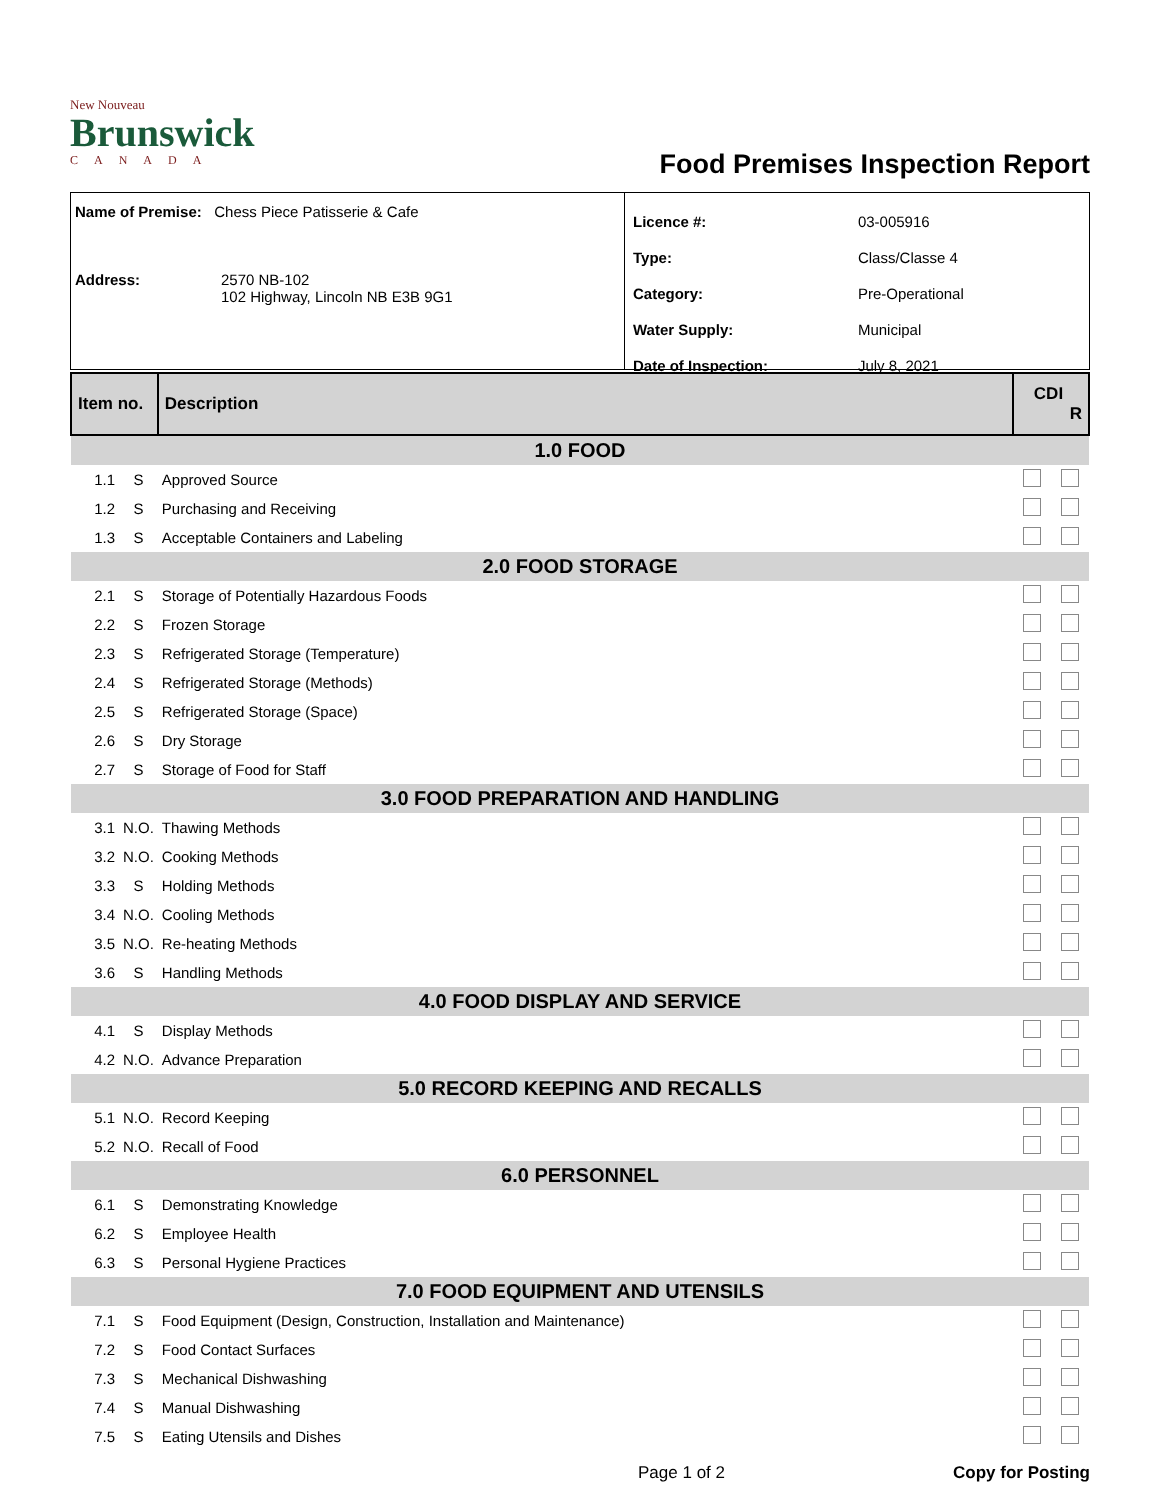New Nouveau
Brunswick
CANADA
Food Premises Inspection Report
Name of Premise: Chess Piece Patisserie & Cafe
Address: 2570 NB-102
102 Highway, Lincoln NB E3B 9G1
| Licence #: | 03-005916 |
| Type: | Class/Classe 4 |
| Category: | Pre-Operational |
| Water Supply: | Municipal |
| Date of Inspection: | July 8, 2021 |
| Item no. | | Description | CDI R | |
| --- | --- | --- | --- | --- |
| 1.0 FOOD | | | | |
| 1.1 | S | Approved Source | | |
| 1.2 | S | Purchasing and Receiving | | |
| 1.3 | S | Acceptable Containers and Labeling | | |
| 2.0 FOOD STORAGE | | | | |
| 2.1 | S | Storage of Potentially Hazardous Foods | | |
| 2.2 | S | Frozen Storage | | |
| 2.3 | S | Refrigerated Storage (Temperature) | | |
| 2.4 | S | Refrigerated Storage (Methods) | | |
| 2.5 | S | Refrigerated Storage (Space) | | |
| 2.6 | S | Dry Storage | | |
| 2.7 | S | Storage of Food for Staff | | |
| 3.0 FOOD PREPARATION AND HANDLING | | | | |
| 3.1 | N.O. | Thawing Methods | | |
| 3.2 | N.O. | Cooking Methods | | |
| 3.3 | S | Holding Methods | | |
| 3.4 | N.O. | Cooling Methods | | |
| 3.5 | N.O. | Re-heating Methods | | |
| 3.6 | S | Handling Methods | | |
| 4.0 FOOD DISPLAY AND SERVICE | | | | |
| 4.1 | S | Display Methods | | |
| 4.2 | N.O. | Advance Preparation | | |
| 5.0 RECORD KEEPING AND RECALLS | | | | |
| 5.1 | N.O. | Record Keeping | | |
| 5.2 | N.O. | Recall of Food | | |
| 6.0 PERSONNEL | | | | |
| 6.1 | S | Demonstrating Knowledge | | |
| 6.2 | S | Employee Health | | |
| 6.3 | S | Personal Hygiene Practices | | |
| 7.0 FOOD EQUIPMENT AND UTENSILS | | | | |
| 7.1 | S | Food Equipment (Design, Construction, Installation and Maintenance) | | |
| 7.2 | S | Food Contact Surfaces | | |
| 7.3 | S | Mechanical Dishwashing | | |
| 7.4 | S | Manual Dishwashing | | |
| 7.5 | S | Eating Utensils and Dishes | | |
Page 1 of 2 Copy for Posting